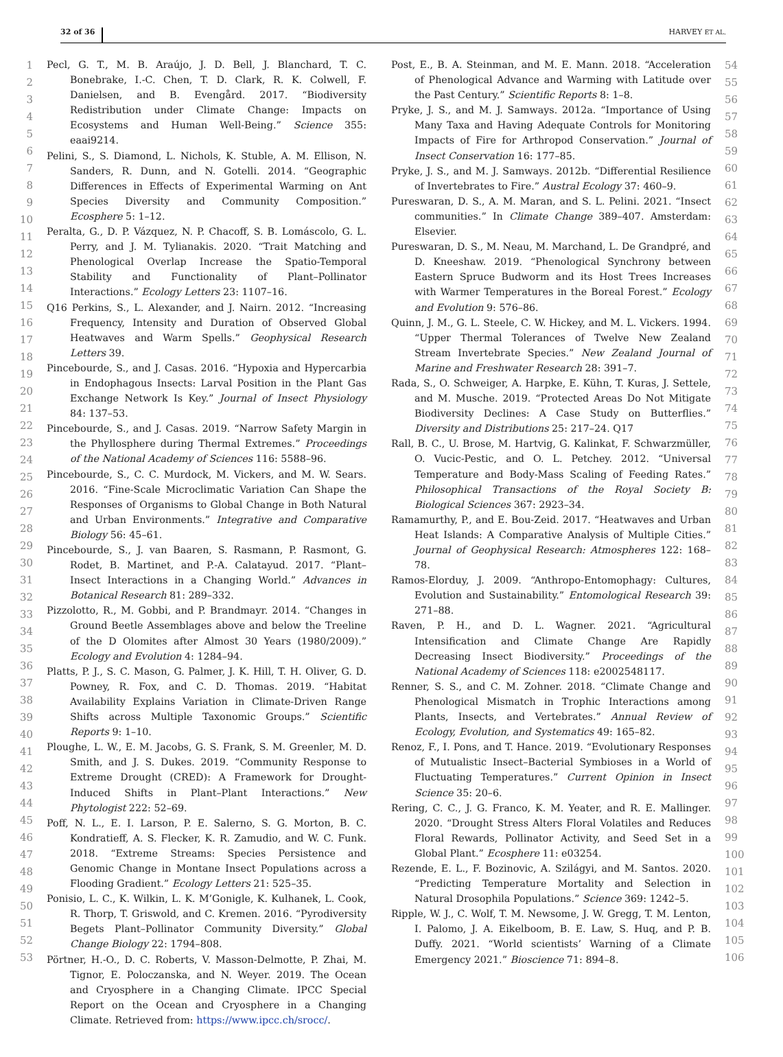32 of 36 HARVEY ET AL.
1
2
3
4
5
6
7
8
9
10
11
12
13
14
15
16
17
18
19
20
21
22
23
24
25
26
27
28
29
30
31
32
33
34
35
36
37
38
39
40
41
42
43
44
45
46
47
48
49
50
51
52
53
Pecl, G. T., M. B. Araújo, J. D. Bell, J. Blanchard, T. C. Bonebrake, I.-C. Chen, T. D. Clark, R. K. Colwell, F. Danielsen, and B. Evengård. 2017. “Biodiversity Redistribution under Climate Change: Impacts on Ecosystems and Human Well-Being.” Science 355: eaai9214.
Pelini, S., S. Diamond, L. Nichols, K. Stuble, A. M. Ellison, N. Sanders, R. Dunn, and N. Gotelli. 2014. “Geographic Differences in Effects of Experimental Warming on Ant Species Diversity and Community Composition.” Ecosphere 5: 1–12.
Peralta, G., D. P. Vázquez, N. P. Chacoff, S. B. Lomáscolo, G. L. Perry, and J. M. Tylianakis. 2020. “Trait Matching and Phenological Overlap Increase the Spatio-Temporal Stability and Functionality of Plant–Pollinator Interactions.” Ecology Letters 23: 1107–16.
Q16 Perkins, S., L. Alexander, and J. Nairn. 2012. “Increasing Frequency, Intensity and Duration of Observed Global Heatwaves and Warm Spells.” Geophysical Research Letters 39.
Pincebourde, S., and J. Casas. 2016. “Hypoxia and Hypercarbia in Endophagous Insects: Larval Position in the Plant Gas Exchange Network Is Key.” Journal of Insect Physiology 84: 137–53.
Pincebourde, S., and J. Casas. 2019. “Narrow Safety Margin in the Phyllosphere during Thermal Extremes.” Proceedings of the National Academy of Sciences 116: 5588–96.
Pincebourde, S., C. C. Murdock, M. Vickers, and M. W. Sears. 2016. “Fine-Scale Microclimatic Variation Can Shape the Responses of Organisms to Global Change in Both Natural and Urban Environments.” Integrative and Comparative Biology 56: 45–61.
Pincebourde, S., J. van Baaren, S. Rasmann, P. Rasmont, G. Rodet, B. Martinet, and P.-A. Calatayud. 2017. “Plant–Insect Interactions in a Changing World.” Advances in Botanical Research 81: 289–332.
Pizzolotto, R., M. Gobbi, and P. Brandmayr. 2014. “Changes in Ground Beetle Assemblages above and below the Treeline of the D Olomites after Almost 30 Years (1980/2009).” Ecology and Evolution 4: 1284–94.
Platts, P. J., S. C. Mason, G. Palmer, J. K. Hill, T. H. Oliver, G. D. Powney, R. Fox, and C. D. Thomas. 2019. “Habitat Availability Explains Variation in Climate-Driven Range Shifts across Multiple Taxonomic Groups.” Scientific Reports 9: 1–10.
Ploughe, L. W., E. M. Jacobs, G. S. Frank, S. M. Greenler, M. D. Smith, and J. S. Dukes. 2019. “Community Response to Extreme Drought (CRED): A Framework for Drought-Induced Shifts in Plant–Plant Interactions.” New Phytologist 222: 52–69.
Poff, N. L., E. I. Larson, P. E. Salerno, S. G. Morton, B. C. Kondratieff, A. S. Flecker, K. R. Zamudio, and W. C. Funk. 2018. “Extreme Streams: Species Persistence and Genomic Change in Montane Insect Populations across a Flooding Gradient.” Ecology Letters 21: 525–35.
Ponisio, L. C., K. Wilkin, L. K. M’Gonigle, K. Kulhanek, L. Cook, R. Thorp, T. Griswold, and C. Kremen. 2016. “Pyrodiversity Begets Plant–Pollinator Community Diversity.” Global Change Biology 22: 1794–808.
Pörtner, H.-O., D. C. Roberts, V. Masson-Delmotte, P. Zhai, M. Tignor, E. Poloczanska, and N. Weyer. 2019. The Ocean and Cryosphere in a Changing Climate. IPCC Special Report on the Ocean and Cryosphere in a Changing Climate. Retrieved from: https://www.ipcc.ch/srocc/.
Post, E., B. A. Steinman, and M. E. Mann. 2018. “Acceleration of Phenological Advance and Warming with Latitude over the Past Century.” Scientific Reports 8: 1–8.
Pryke, J. S., and M. J. Samways. 2012a. “Importance of Using Many Taxa and Having Adequate Controls for Monitoring Impacts of Fire for Arthropod Conservation.” Journal of Insect Conservation 16: 177–85.
Pryke, J. S., and M. J. Samways. 2012b. “Differential Resilience of Invertebrates to Fire.” Austral Ecology 37: 460–9.
Pureswaran, D. S., A. M. Maran, and S. L. Pelini. 2021. “Insect communities.” In Climate Change 389–407. Amsterdam: Elsevier.
Pureswaran, D. S., M. Neau, M. Marchand, L. De Grandpré, and D. Kneeshaw. 2019. “Phenological Synchrony between Eastern Spruce Budworm and its Host Trees Increases with Warmer Temperatures in the Boreal Forest.” Ecology and Evolution 9: 576–86.
Quinn, J. M., G. L. Steele, C. W. Hickey, and M. L. Vickers. 1994. “Upper Thermal Tolerances of Twelve New Zealand Stream Invertebrate Species.” New Zealand Journal of Marine and Freshwater Research 28: 391–7.
Rada, S., O. Schweiger, A. Harpke, E. Kühn, T. Kuras, J. Settele, and M. Musche. 2019. “Protected Areas Do Not Mitigate Biodiversity Declines: A Case Study on Butterflies.” Diversity and Distributions 25: 217–24. Q17
Rall, B. C., U. Brose, M. Hartvig, G. Kalinkat, F. Schwarzmüller, O. Vucic-Pestic, and O. L. Petchey. 2012. “Universal Temperature and Body-Mass Scaling of Feeding Rates.” Philosophical Transactions of the Royal Society B: Biological Sciences 367: 2923–34.
Ramamurthy, P., and E. Bou-Zeid. 2017. “Heatwaves and Urban Heat Islands: A Comparative Analysis of Multiple Cities.” Journal of Geophysical Research: Atmospheres 122: 168–78.
Ramos-Elorduy, J. 2009. “Anthropo-Entomophagy: Cultures, Evolution and Sustainability.” Entomological Research 39: 271–88.
Raven, P. H., and D. L. Wagner. 2021. “Agricultural Intensification and Climate Change Are Rapidly Decreasing Insect Biodiversity.” Proceedings of the National Academy of Sciences 118: e2002548117.
Renner, S. S., and C. M. Zohner. 2018. “Climate Change and Phenological Mismatch in Trophic Interactions among Plants, Insects, and Vertebrates.” Annual Review of Ecology, Evolution, and Systematics 49: 165–82.
Renoz, F., I. Pons, and T. Hance. 2019. “Evolutionary Responses of Mutualistic Insect–Bacterial Symbioses in a World of Fluctuating Temperatures.” Current Opinion in Insect Science 35: 20–6.
Rering, C. C., J. G. Franco, K. M. Yeater, and R. E. Mallinger. 2020. “Drought Stress Alters Floral Volatiles and Reduces Floral Rewards, Pollinator Activity, and Seed Set in a Global Plant.” Ecosphere 11: e03254.
Rezende, E. L., F. Bozinovic, A. Szilágyi, and M. Santos. 2020. “Predicting Temperature Mortality and Selection in Natural Drosophila Populations.” Science 369: 1242–5.
Ripple, W. J., C. Wolf, T. M. Newsome, J. W. Gregg, T. M. Lenton, I. Palomo, J. A. Eikelboom, B. E. Law, S. Huq, and P. B. Duffy. 2021. “World scientists’ Warning of a Climate Emergency 2021.” Bioscience 71: 894–8.
54
55
56
57
58
59
60
61
62
63
64
65
66
67
68
69
70
71
72
73
74
75
76
77
78
79
80
81
82
83
84
85
86
87
88
89
90
91
92
93
94
95
96
97
98
99
100
101
102
103
104
105
106